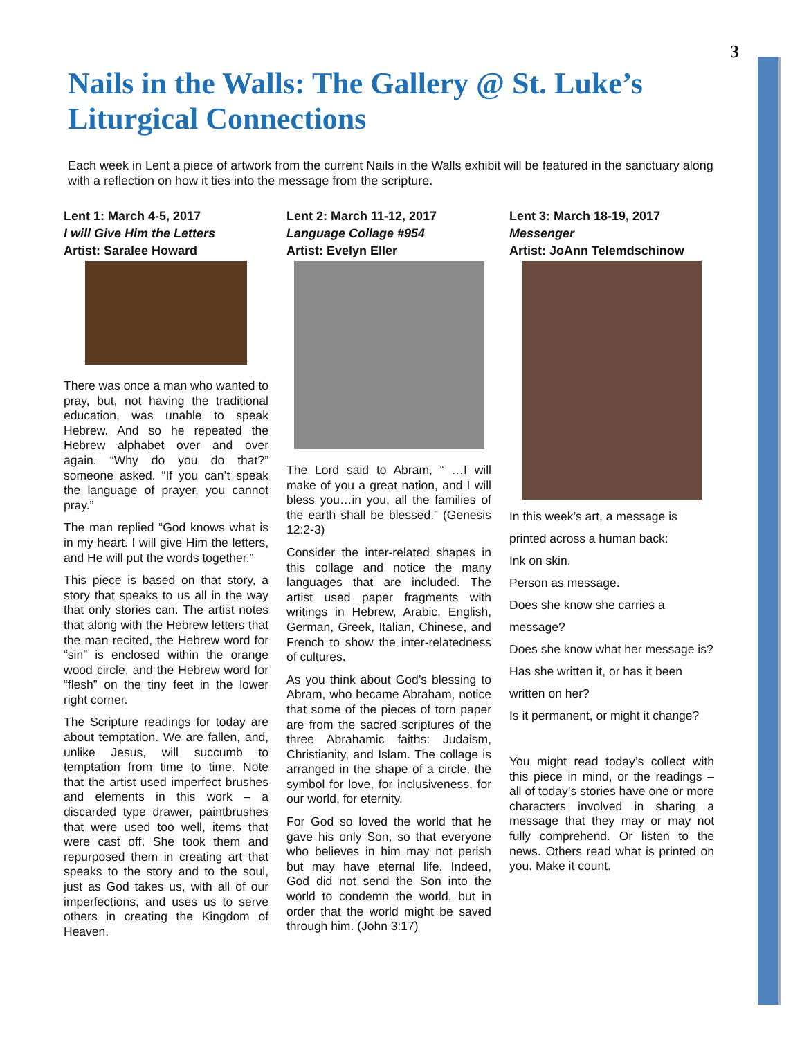3
Nails in the Walls: The Gallery @ St. Luke’s Liturgical Connections
Each week in Lent a piece of artwork from the current Nails in the Walls exhibit will be featured in the sanctuary along with a reflection on how it ties into the message from the scripture.
Lent 1: March 4-5, 2017
I will Give Him the Letters
Artist: Saralee Howard
There was once a man who wanted to pray, but, not having the traditional education, was unable to speak Hebrew. And so he repeated the Hebrew alphabet over and over again. “Why do you do that?” someone asked. “If you can’t speak the language of prayer, you cannot pray.”
The man replied “God knows what is in my heart. I will give Him the letters, and He will put the words together.”
This piece is based on that story, a story that speaks to us all in the way that only stories can. The artist notes that along with the Hebrew letters that the man recited, the Hebrew word for “sin” is enclosed within the orange wood circle, and the Hebrew word for “flesh” on the tiny feet in the lower right corner.
The Scripture readings for today are about temptation. We are fallen, and, unlike Jesus, will succumb to temptation from time to time. Note that the artist used imperfect brushes and elements in this work – a discarded type drawer, paintbrushes that were used too well, items that were cast off. She took them and repurposed them in creating art that speaks to the story and to the soul, just as God takes us, with all of our imperfections, and uses us to serve others in creating the Kingdom of Heaven.
Lent 2: March 11-12, 2017
Language Collage #954
Artist: Evelyn Eller
The Lord said to Abram, “ …I will make of you a great nation, and I will bless you…in you, all the families of the earth shall be blessed.” (Genesis 12:2-3)
Consider the inter-related shapes in this collage and notice the many languages that are included. The artist used paper fragments with writings in Hebrew, Arabic, English, German, Greek, Italian, Chinese, and French to show the inter-relatedness of cultures.
As you think about God’s blessing to Abram, who became Abraham, notice that some of the pieces of torn paper are from the sacred scriptures of the three Abrahamic faiths: Judaism, Christianity, and Islam. The collage is arranged in the shape of a circle, the symbol for love, for inclusiveness, for our world, for eternity.
For God so loved the world that he gave his only Son, so that everyone who believes in him may not perish but may have eternal life. Indeed, God did not send the Son into the world to condemn the world, but in order that the world might be saved through him. (John 3:17)
Lent 3: March 18-19, 2017
Messenger
Artist: JoAnn Telemdschinow
In this week’s art, a message is printed across a human back:
Ink on skin.
Person as message.
Does she know she carries a message?
Does she know what her message is?
Has she written it, or has it been written on her?
Is it permanent, or might it change?
You might read today’s collect with this piece in mind, or the readings – all of today’s stories have one or more characters involved in sharing a message that they may or may not fully comprehend. Or listen to the news. Others read what is printed on you. Make it count.